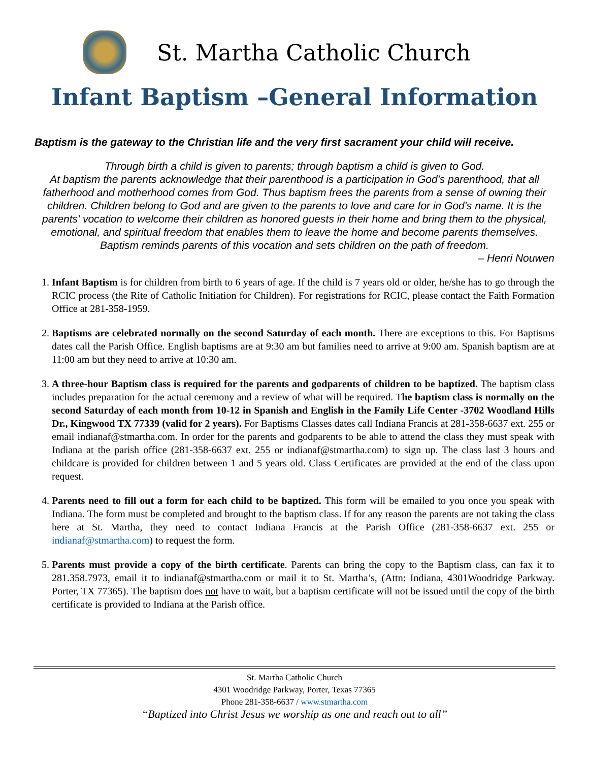St. Martha Catholic Church
Infant Baptism –General Information
Baptism is the gateway to the Christian life and the very first sacrament your child will receive.
Through birth a child is given to parents; through baptism a child is given to God.
At baptism the parents acknowledge that their parenthood is a participation in God's parenthood, that all fatherhood and motherhood comes from God. Thus baptism frees the parents from a sense of owning their children. Children belong to God and are given to the parents to love and care for in God's name. It is the parents' vocation to welcome their children as honored guests in their home and bring them to the physical, emotional, and spiritual freedom that enables them to leave the home and become parents themselves. Baptism reminds parents of this vocation and sets children on the path of freedom.
– Henri Nouwen
1. Infant Baptism is for children from birth to 6 years of age. If the child is 7 years old or older, he/she has to go through the RCIC process (the Rite of Catholic Initiation for Children). For registrations for RCIC, please contact the Faith Formation Office at 281-358-1959.
2. Baptisms are celebrated normally on the second Saturday of each month. There are exceptions to this. For Baptisms dates call the Parish Office. English baptisms are at 9:30 am but families need to arrive at 9:00 am. Spanish baptism are at 11:00 am but they need to arrive at 10:30 am.
3. A three-hour Baptism class is required for the parents and godparents of children to be baptized. The baptism class includes preparation for the actual ceremony and a review of what will be required. The baptism class is normally on the second Saturday of each month from 10-12 in Spanish and English in the Family Life Center -3702 Woodland Hills Dr., Kingwood TX 77339 (valid for 2 years). For Baptisms Classes dates call Indiana Francis at 281-358-6637 ext. 255 or email indianaf@stmartha.com. In order for the parents and godparents to be able to attend the class they must speak with Indiana at the parish office (281-358-6637 ext. 255 or indianaf@stmartha.com) to sign up. The class last 3 hours and childcare is provided for children between 1 and 5 years old. Class Certificates are provided at the end of the class upon request.
4. Parents need to fill out a form for each child to be baptized. This form will be emailed to you once you speak with Indiana. The form must be completed and brought to the baptism class. If for any reason the parents are not taking the class here at St. Martha, they need to contact Indiana Francis at the Parish Office (281-358-6637 ext. 255 or indianaf@stmartha.com) to request the form.
5. Parents must provide a copy of the birth certificate. Parents can bring the copy to the Baptism class, can fax it to 281.358.7973, email it to indianaf@stmartha.com or mail it to St. Martha’s, (Attn: Indiana, 4301Woodridge Parkway. Porter, TX 77365). The baptism does not have to wait, but a baptism certificate will not be issued until the copy of the birth certificate is provided to Indiana at the Parish office.
St. Martha Catholic Church
4301 Woodridge Parkway, Porter, Texas 77365
Phone 281-358-6637 / www.stmartha.com
“Baptized into Christ Jesus we worship as one and reach out to all”